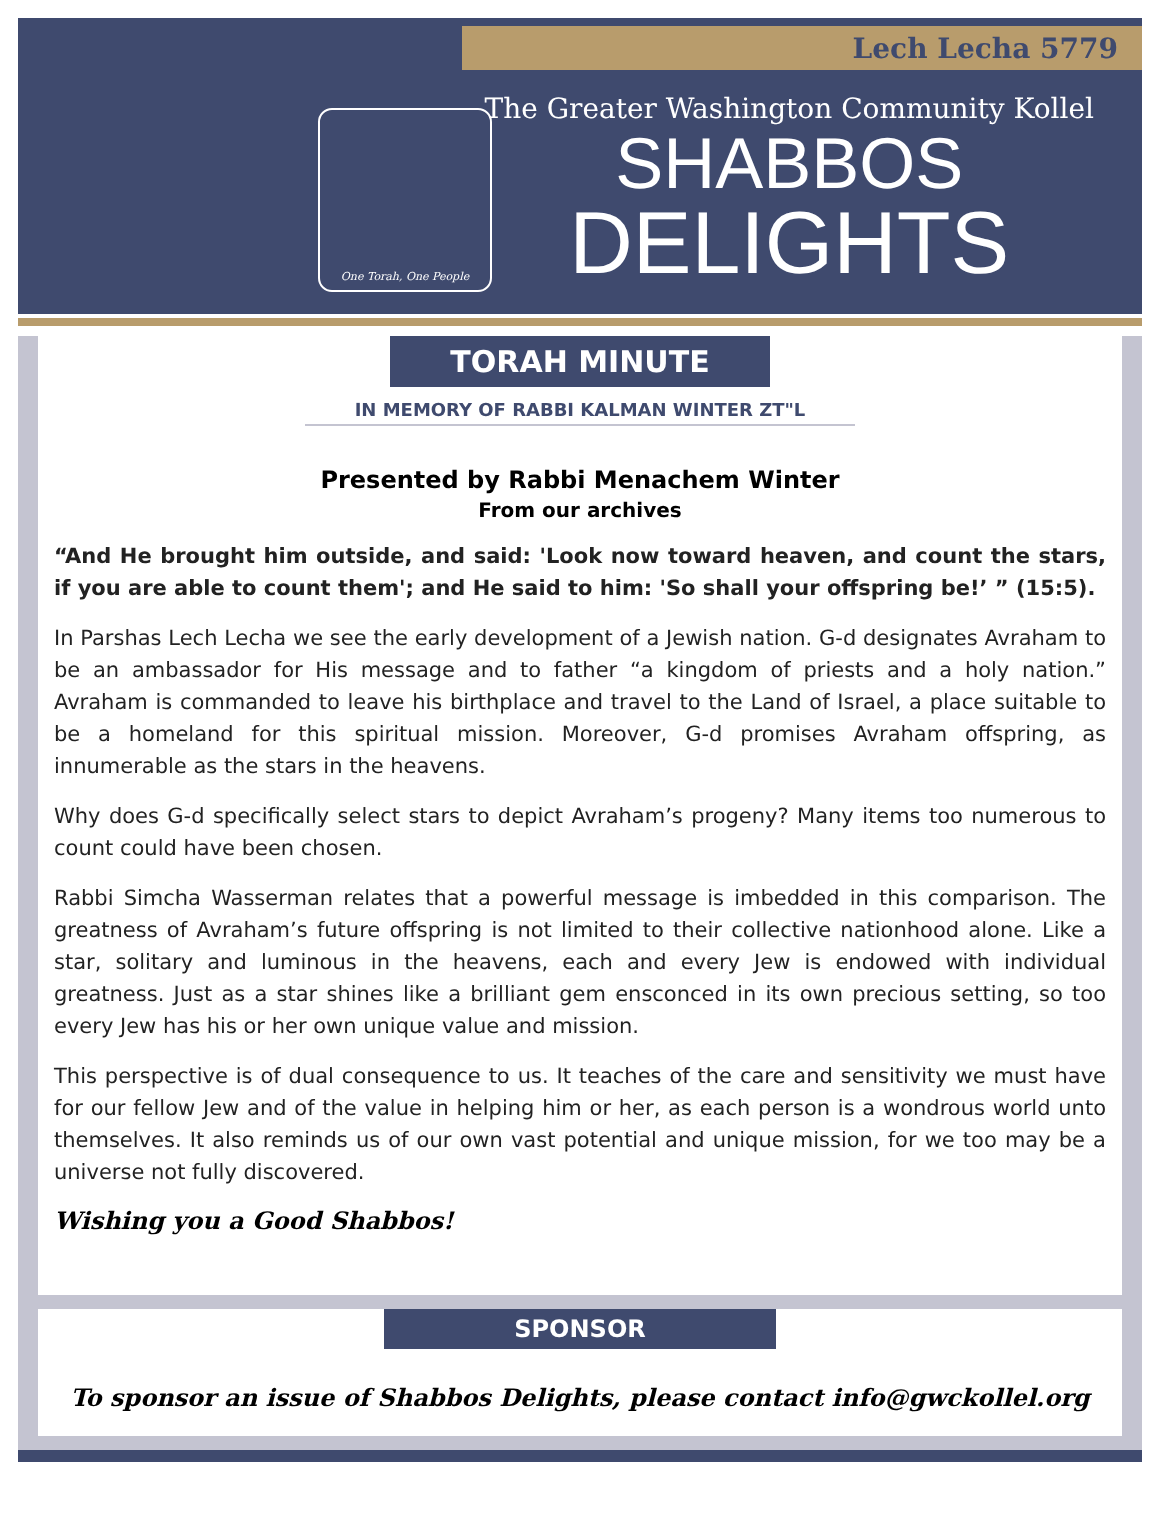Lech Lecha 5779
One Torah, One People
The Greater Washington Community Kollel
SHABBOS
DELIGHTS
TORAH MINUTE
IN MEMORY OF RABBI KALMAN WINTER ZT"L
Presented by Rabbi Menachem Winter
From our archives
“And He brought him outside, and said: 'Look now toward heaven, and count the stars, if you are able to count them'; and He said to him: 'So shall your offspring be!’ ” (15:5).
In Parshas Lech Lecha we see the early development of a Jewish nation. G-d designates Avraham to be an ambassador for His message and to father “a kingdom of priests and a holy nation.” Avraham is commanded to leave his birthplace and travel to the Land of Israel, a place suitable to be a homeland for this spiritual mission. Moreover, G-d promises Avraham offspring, as innumerable as the stars in the heavens.
Why does G-d specifically select stars to depict Avraham’s progeny? Many items too numerous to count could have been chosen.
Rabbi Simcha Wasserman relates that a powerful message is imbedded in this comparison. The greatness of Avraham’s future offspring is not limited to their collective nationhood alone. Like a star, solitary and luminous in the heavens, each and every Jew is endowed with individual greatness. Just as a star shines like a brilliant gem ensconced in its own precious setting, so too every Jew has his or her own unique value and mission.
This perspective is of dual consequence to us. It teaches of the care and sensitivity we must have for our fellow Jew and of the value in helping him or her, as each person is a wondrous world unto themselves. It also reminds us of our own vast potential and unique mission, for we too may be a universe not fully discovered.
Wishing you a Good Shabbos!
SPONSOR
To sponsor an issue of Shabbos Delights, please contact info@gwckollel.org